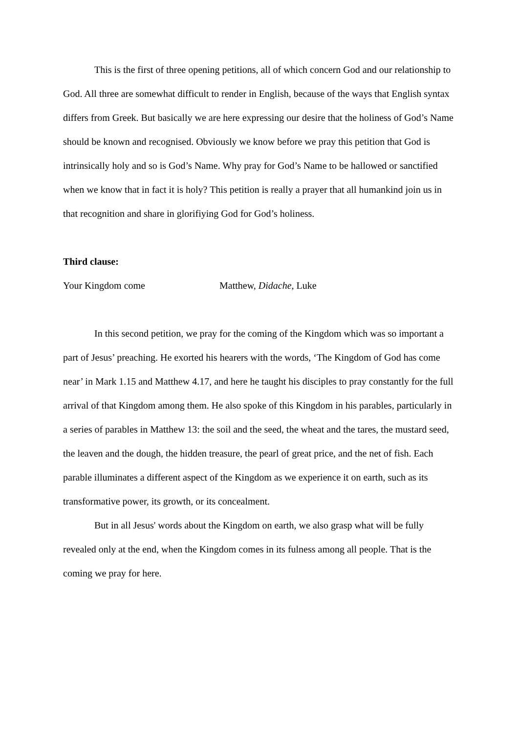This is the first of three opening petitions, all of which concern God and our relationship to God. All three are somewhat difficult to render in English, because of the ways that English syntax differs from Greek. But basically we are here expressing our desire that the holiness of God’s Name should be known and recognised. Obviously we know before we pray this petition that God is intrinsically holy and so is God’s Name. Why pray for God’s Name to be hallowed or sanctified when we know that in fact it is holy? This petition is really a prayer that all humankind join us in that recognition and share in glorifiying God for God’s holiness.
Third clause:
Your Kingdom come Matthew, Didache, Luke
In this second petition, we pray for the coming of the Kingdom which was so important a part of Jesus’ preaching. He exorted his hearers with the words, ‘The Kingdom of God has come near’ in Mark 1.15 and Matthew 4.17, and here he taught his disciples to pray constantly for the full arrival of that Kingdom among them. He also spoke of this Kingdom in his parables, particularly in a series of parables in Matthew 13: the soil and the seed, the wheat and the tares, the mustard seed, the leaven and the dough, the hidden treasure, the pearl of great price, and the net of fish. Each parable illuminates a different aspect of the Kingdom as we experience it on earth, such as its transformative power, its growth, or its concealment.
But in all Jesus' words about the Kingdom on earth, we also grasp what will be fully revealed only at the end, when the Kingdom comes in its fulness among all people. That is the coming we pray for here.